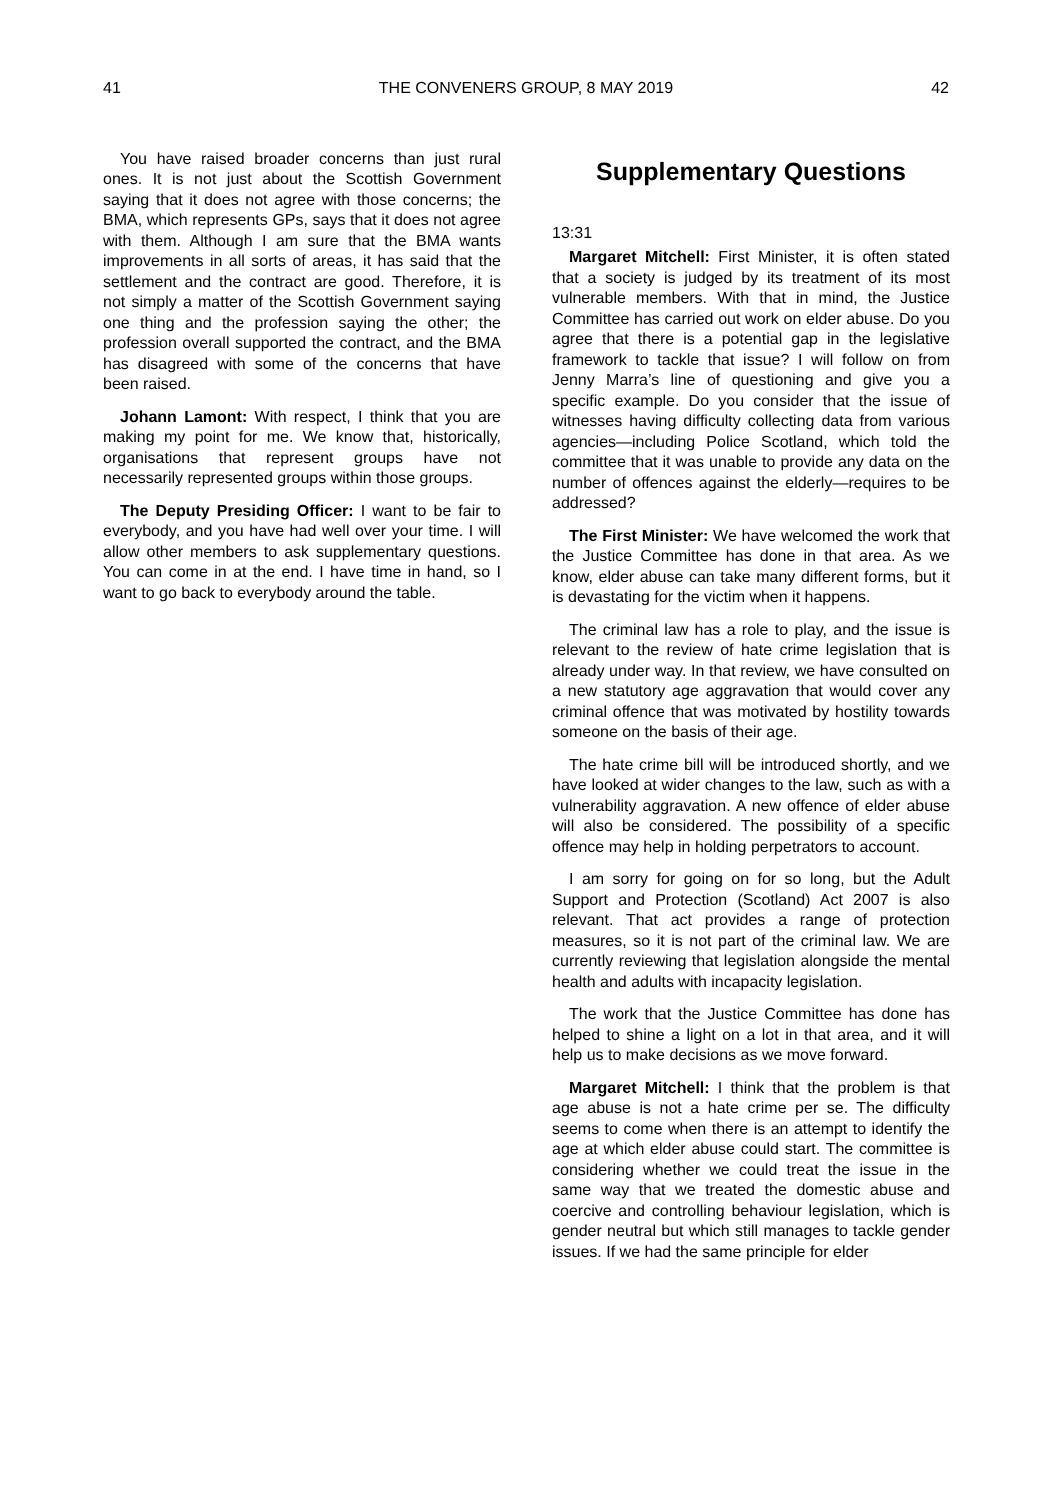41 THE CONVENERS GROUP, 8 MAY 2019 42
You have raised broader concerns than just rural ones. It is not just about the Scottish Government saying that it does not agree with those concerns; the BMA, which represents GPs, says that it does not agree with them. Although I am sure that the BMA wants improvements in all sorts of areas, it has said that the settlement and the contract are good. Therefore, it is not simply a matter of the Scottish Government saying one thing and the profession saying the other; the profession overall supported the contract, and the BMA has disagreed with some of the concerns that have been raised.
Johann Lamont: With respect, I think that you are making my point for me. We know that, historically, organisations that represent groups have not necessarily represented groups within those groups.
The Deputy Presiding Officer: I want to be fair to everybody, and you have had well over your time. I will allow other members to ask supplementary questions. You can come in at the end. I have time in hand, so I want to go back to everybody around the table.
Supplementary Questions
13:31
Margaret Mitchell: First Minister, it is often stated that a society is judged by its treatment of its most vulnerable members. With that in mind, the Justice Committee has carried out work on elder abuse. Do you agree that there is a potential gap in the legislative framework to tackle that issue? I will follow on from Jenny Marra’s line of questioning and give you a specific example. Do you consider that the issue of witnesses having difficulty collecting data from various agencies—including Police Scotland, which told the committee that it was unable to provide any data on the number of offences against the elderly—requires to be addressed?
The First Minister: We have welcomed the work that the Justice Committee has done in that area. As we know, elder abuse can take many different forms, but it is devastating for the victim when it happens.
The criminal law has a role to play, and the issue is relevant to the review of hate crime legislation that is already under way. In that review, we have consulted on a new statutory age aggravation that would cover any criminal offence that was motivated by hostility towards someone on the basis of their age.
The hate crime bill will be introduced shortly, and we have looked at wider changes to the law, such as with a vulnerability aggravation. A new offence of elder abuse will also be considered. The possibility of a specific offence may help in holding perpetrators to account.
I am sorry for going on for so long, but the Adult Support and Protection (Scotland) Act 2007 is also relevant. That act provides a range of protection measures, so it is not part of the criminal law. We are currently reviewing that legislation alongside the mental health and adults with incapacity legislation.
The work that the Justice Committee has done has helped to shine a light on a lot in that area, and it will help us to make decisions as we move forward.
Margaret Mitchell: I think that the problem is that age abuse is not a hate crime per se. The difficulty seems to come when there is an attempt to identify the age at which elder abuse could start. The committee is considering whether we could treat the issue in the same way that we treated the domestic abuse and coercive and controlling behaviour legislation, which is gender neutral but which still manages to tackle gender issues. If we had the same principle for elder